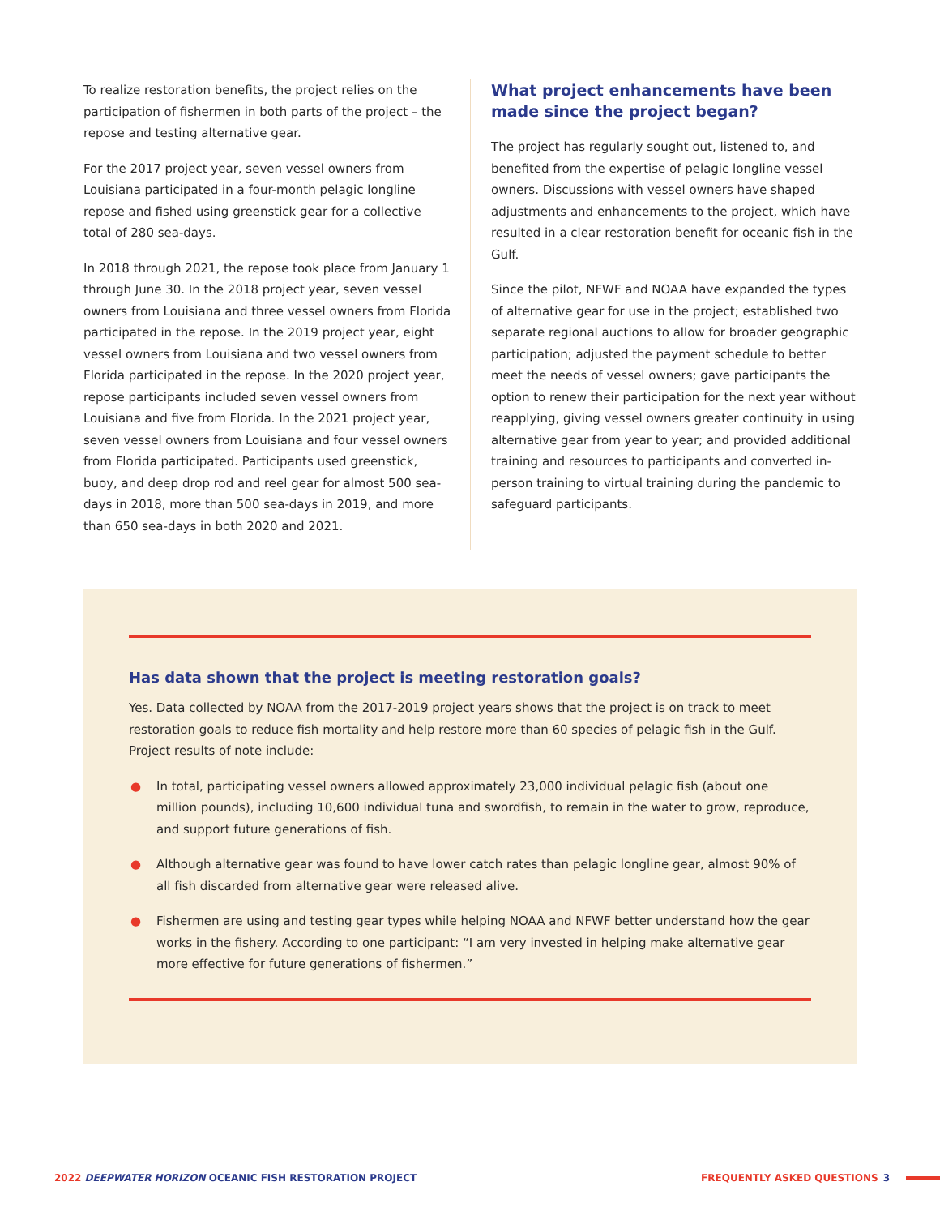To realize restoration benefits, the project relies on the participation of fishermen in both parts of the project – the repose and testing alternative gear.
For the 2017 project year, seven vessel owners from Louisiana participated in a four-month pelagic longline repose and fished using greenstick gear for a collective total of 280 sea-days.
In 2018 through 2021, the repose took place from January 1 through June 30. In the 2018 project year, seven vessel owners from Louisiana and three vessel owners from Florida participated in the repose. In the 2019 project year, eight vessel owners from Louisiana and two vessel owners from Florida participated in the repose. In the 2020 project year, repose participants included seven vessel owners from Louisiana and five from Florida. In the 2021 project year, seven vessel owners from Louisiana and four vessel owners from Florida participated. Participants used greenstick, buoy, and deep drop rod and reel gear for almost 500 sea-days in 2018, more than 500 sea-days in 2019, and more than 650 sea-days in both 2020 and 2021.
What project enhancements have been made since the project began?
The project has regularly sought out, listened to, and benefited from the expertise of pelagic longline vessel owners. Discussions with vessel owners have shaped adjustments and enhancements to the project, which have resulted in a clear restoration benefit for oceanic fish in the Gulf.
Since the pilot, NFWF and NOAA have expanded the types of alternative gear for use in the project; established two separate regional auctions to allow for broader geographic participation; adjusted the payment schedule to better meet the needs of vessel owners; gave participants the option to renew their participation for the next year without reapplying, giving vessel owners greater continuity in using alternative gear from year to year; and provided additional training and resources to participants and converted in-person training to virtual training during the pandemic to safeguard participants.
Has data shown that the project is meeting restoration goals?
Yes. Data collected by NOAA from the 2017-2019 project years shows that the project is on track to meet restoration goals to reduce fish mortality and help restore more than 60 species of pelagic fish in the Gulf. Project results of note include:
● In total, participating vessel owners allowed approximately 23,000 individual pelagic fish (about one million pounds), including 10,600 individual tuna and swordfish, to remain in the water to grow, reproduce, and support future generations of fish.
● Although alternative gear was found to have lower catch rates than pelagic longline gear, almost 90% of all fish discarded from alternative gear were released alive.
● Fishermen are using and testing gear types while helping NOAA and NFWF better understand how the gear works in the fishery. According to one participant: “I am very invested in helping make alternative gear more effective for future generations of fishermen.”
2022 DEEPWATER HORIZON OCEANIC FISH RESTORATION PROJECT
FREQUENTLY ASKED QUESTIONS 3